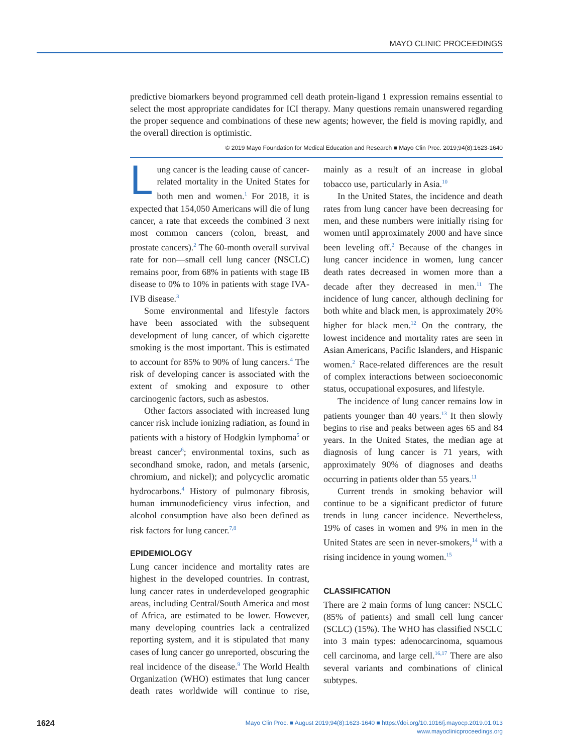MAYO CLINIC PROCEEDINGS
predictive biomarkers beyond programmed cell death protein-ligand 1 expression remains essential to select the most appropriate candidates for ICI therapy. Many questions remain unanswered regarding the proper sequence and combinations of these new agents; however, the field is moving rapidly, and the overall direction is optimistic.
© 2019 Mayo Foundation for Medical Education and Research ■ Mayo Clin Proc. 2019;94(8):1623-1640
Lung cancer is the leading cause of cancer-related mortality in the United States for both men and women.<sup>1</sup> For 2018, it is expected that 154,050 Americans will die of lung cancer, a rate that exceeds the combined 3 next most common cancers (colon, breast, and prostate cancers).<sup>2</sup> The 60-month overall survival rate for non—small cell lung cancer (NSCLC) remains poor, from 68% in patients with stage IB disease to 0% to 10% in patients with stage IVA-IVB disease.<sup>3</sup>
Some environmental and lifestyle factors have been associated with the subsequent development of lung cancer, of which cigarette smoking is the most important. This is estimated to account for 85% to 90% of lung cancers.<sup>4</sup> The risk of developing cancer is associated with the extent of smoking and exposure to other carcinogenic factors, such as asbestos.
Other factors associated with increased lung cancer risk include ionizing radiation, as found in patients with a history of Hodgkin lymphoma<sup>5</sup> or breast cancer<sup>6</sup>; environmental toxins, such as secondhand smoke, radon, and metals (arsenic, chromium, and nickel); and polycyclic aromatic hydrocarbons.<sup>4</sup> History of pulmonary fibrosis, human immunodeficiency virus infection, and alcohol consumption have also been defined as risk factors for lung cancer.<sup>7,8</sup>
EPIDEMIOLOGY
Lung cancer incidence and mortality rates are highest in the developed countries. In contrast, lung cancer rates in underdeveloped geographic areas, including Central/South America and most of Africa, are estimated to be lower. However, many developing countries lack a centralized reporting system, and it is stipulated that many cases of lung cancer go unreported, obscuring the real incidence of the disease.<sup>9</sup> The World Health Organization (WHO) estimates that lung cancer death rates worldwide will continue to rise, mainly as a result of an increase in global tobacco use, particularly in Asia.<sup>10</sup>
In the United States, the incidence and death rates from lung cancer have been decreasing for men, and these numbers were initially rising for women until approximately 2000 and have since been leveling off.<sup>2</sup> Because of the changes in lung cancer incidence in women, lung cancer death rates decreased in women more than a decade after they decreased in men.<sup>11</sup> The incidence of lung cancer, although declining for both white and black men, is approximately 20% higher for black men.<sup>12</sup> On the contrary, the lowest incidence and mortality rates are seen in Asian Americans, Pacific Islanders, and Hispanic women.<sup>2</sup> Race-related differences are the result of complex interactions between socioeconomic status, occupational exposures, and lifestyle.
The incidence of lung cancer remains low in patients younger than 40 years.<sup>13</sup> It then slowly begins to rise and peaks between ages 65 and 84 years. In the United States, the median age at diagnosis of lung cancer is 71 years, with approximately 90% of diagnoses and deaths occurring in patients older than 55 years.<sup>11</sup>
Current trends in smoking behavior will continue to be a significant predictor of future trends in lung cancer incidence. Nevertheless, 19% of cases in women and 9% in men in the United States are seen in never-smokers,<sup>14</sup> with a rising incidence in young women.<sup>15</sup>
CLASSIFICATION
There are 2 main forms of lung cancer: NSCLC (85% of patients) and small cell lung cancer (SCLC) (15%). The WHO has classified NSCLC into 3 main types: adenocarcinoma, squamous cell carcinoma, and large cell.<sup>16,17</sup> There are also several variants and combinations of clinical subtypes.
1624
Mayo Clin Proc. ■ August 2019;94(8):1623-1640 ■ https://doi.org/10.1016/j.mayocp.2019.01.013
www.mayoclinicproceedings.org